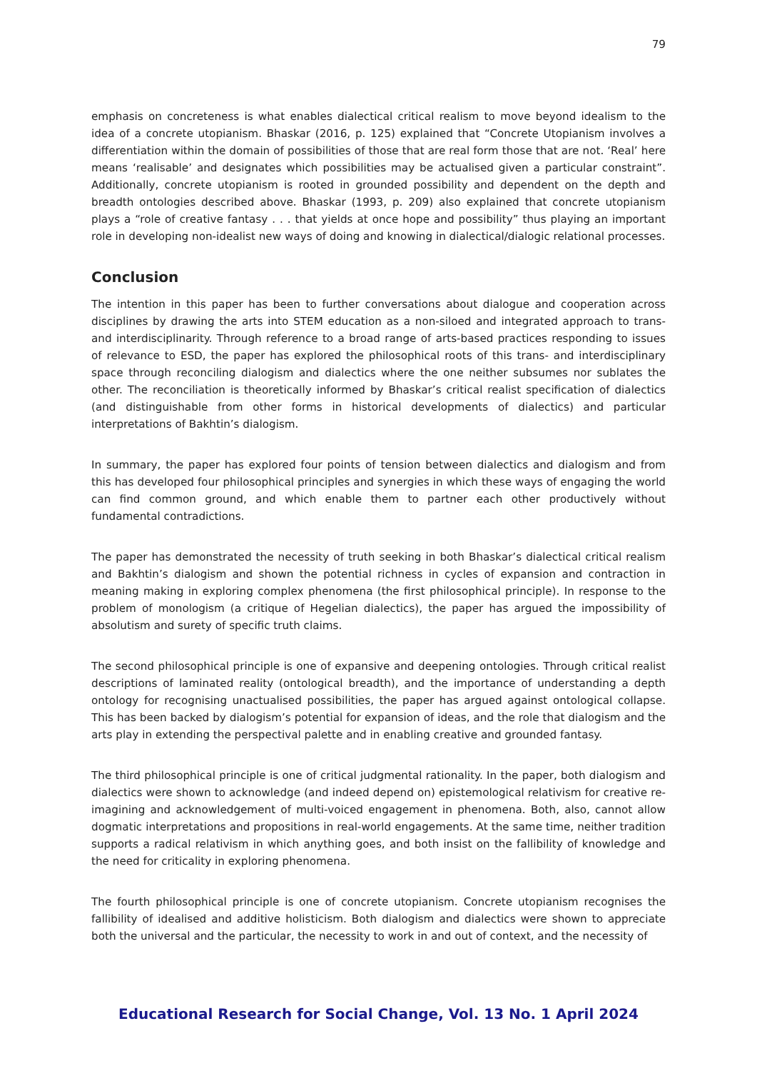79
emphasis on concreteness is what enables dialectical critical realism to move beyond idealism to the idea of a concrete utopianism. Bhaskar (2016, p. 125) explained that “Concrete Utopianism involves a differentiation within the domain of possibilities of those that are real form those that are not. ‘Real’ here means ‘realisable’ and designates which possibilities may be actualised given a particular constraint”. Additionally, concrete utopianism is rooted in grounded possibility and dependent on the depth and breadth ontologies described above. Bhaskar (1993, p. 209) also explained that concrete utopianism plays a “role of creative fantasy . . . that yields at once hope and possibility” thus playing an important role in developing non-idealist new ways of doing and knowing in dialectical/dialogic relational processes.
Conclusion
The intention in this paper has been to further conversations about dialogue and cooperation across disciplines by drawing the arts into STEM education as a non-siloed and integrated approach to trans- and interdisciplinarity. Through reference to a broad range of arts-based practices responding to issues of relevance to ESD, the paper has explored the philosophical roots of this trans- and interdisciplinary space through reconciling dialogism and dialectics where the one neither subsumes nor sublates the other. The reconciliation is theoretically informed by Bhaskar’s critical realist specification of dialectics (and distinguishable from other forms in historical developments of dialectics) and particular interpretations of Bakhtin’s dialogism.
In summary, the paper has explored four points of tension between dialectics and dialogism and from this has developed four philosophical principles and synergies in which these ways of engaging the world can find common ground, and which enable them to partner each other productively without fundamental contradictions.
The paper has demonstrated the necessity of truth seeking in both Bhaskar’s dialectical critical realism and Bakhtin’s dialogism and shown the potential richness in cycles of expansion and contraction in meaning making in exploring complex phenomena (the first philosophical principle). In response to the problem of monologism (a critique of Hegelian dialectics), the paper has argued the impossibility of absolutism and surety of specific truth claims.
The second philosophical principle is one of expansive and deepening ontologies. Through critical realist descriptions of laminated reality (ontological breadth), and the importance of understanding a depth ontology for recognising unactualised possibilities, the paper has argued against ontological collapse. This has been backed by dialogism’s potential for expansion of ideas, and the role that dialogism and the arts play in extending the perspectival palette and in enabling creative and grounded fantasy.
The third philosophical principle is one of critical judgmental rationality. In the paper, both dialogism and dialectics were shown to acknowledge (and indeed depend on) epistemological relativism for creative re-imagining and acknowledgement of multi-voiced engagement in phenomena. Both, also, cannot allow dogmatic interpretations and propositions in real-world engagements. At the same time, neither tradition supports a radical relativism in which anything goes, and both insist on the fallibility of knowledge and the need for criticality in exploring phenomena.
The fourth philosophical principle is one of concrete utopianism. Concrete utopianism recognises the fallibility of idealised and additive holisticism. Both dialogism and dialectics were shown to appreciate both the universal and the particular, the necessity to work in and out of context, and the necessity of
Educational Research for Social Change, Vol. 13 No. 1 April 2024